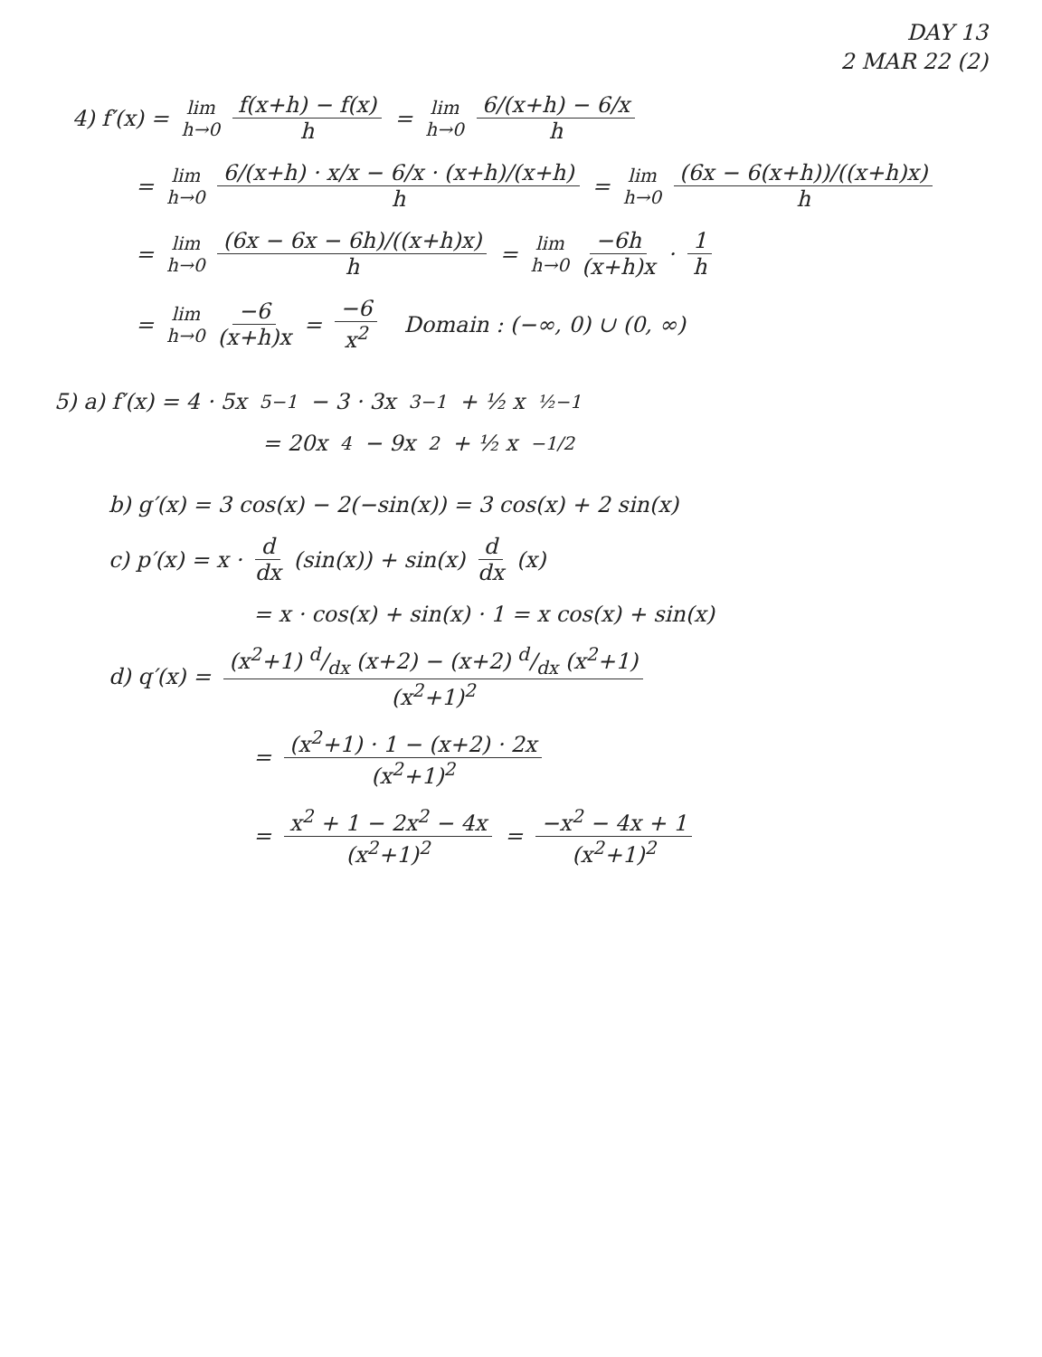DAY 13
2 MAR 22 (2)
4) f′(x) = lim h→0 f(x+h) − f(x) h = lim h→0 6/(x+h) − 6/x h
= lim h→0 6/(x+h) · x/x − 6/x · (x+h)/(x+h) h = lim h→0 (6x − 6(x+h))/((x+h)x) h
= lim h→0 (6x − 6x − 6h)/((x+h)x) h = lim h→0 −6h (x+h)x · 1 h
= lim h→0 −6 (x+h)x = −6 x<sup>2</sup> Domain : (−∞, 0) ∪ (0, ∞)
5) a) f′(x) = 4 · 5x<sup>5−1</sup> − 3 · 3x<sup>3−1</sup> + ½ x<sup>½−1</sup>
= 20x<sup>4</sup> − 9x<sup>2</sup> + ½ x<sup>−1/2</sup>
b) g′(x) = 3 cos(x) − 2(−sin(x)) = 3 cos(x) + 2 sin(x)
c) p′(x) = x · d dx (sin(x)) + sin(x) d dx (x)
= x · cos(x) + sin(x) · 1 = x cos(x) + sin(x)
d) q′(x) = (x<sup>2</sup>+1) d/dx (x+2) − (x+2) d/dx (x<sup>2</sup>+1) (x<sup>2</sup>+1)<sup>2</sup>
= (x<sup>2</sup>+1) · 1 − (x+2) · 2x (x<sup>2</sup>+1)<sup>2</sup>
= x<sup>2</sup> + 1 − 2x<sup>2</sup> − 4x (x<sup>2</sup>+1)<sup>2</sup> = −x<sup>2</sup> − 4x + 1 (x<sup>2</sup>+1)<sup>2</sup>